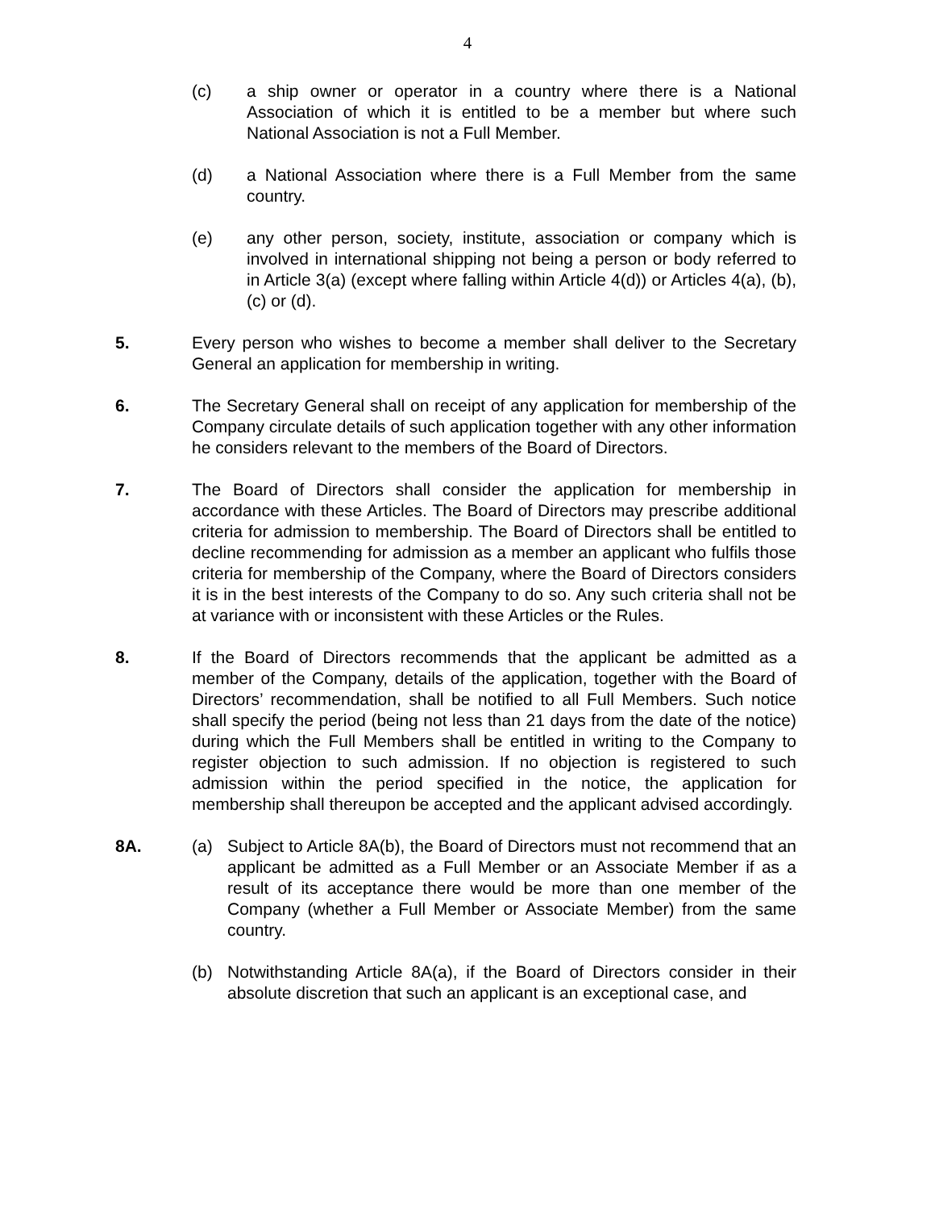4
(c) a ship owner or operator in a country where there is a National Association of which it is entitled to be a member but where such National Association is not a Full Member.
(d) a National Association where there is a Full Member from the same country.
(e) any other person, society, institute, association or company which is involved in international shipping not being a person or body referred to in Article 3(a) (except where falling within Article 4(d)) or Articles 4(a), (b), (c) or (d).
5. Every person who wishes to become a member shall deliver to the Secretary General an application for membership in writing.
6. The Secretary General shall on receipt of any application for membership of the Company circulate details of such application together with any other information he considers relevant to the members of the Board of Directors.
7. The Board of Directors shall consider the application for membership in accordance with these Articles. The Board of Directors may prescribe additional criteria for admission to membership. The Board of Directors shall be entitled to decline recommending for admission as a member an applicant who fulfils those criteria for membership of the Company, where the Board of Directors considers it is in the best interests of the Company to do so. Any such criteria shall not be at variance with or inconsistent with these Articles or the Rules.
8. If the Board of Directors recommends that the applicant be admitted as a member of the Company, details of the application, together with the Board of Directors’ recommendation, shall be notified to all Full Members. Such notice shall specify the period (being not less than 21 days from the date of the notice) during which the Full Members shall be entitled in writing to the Company to register objection to such admission. If no objection is registered to such admission within the period specified in the notice, the application for membership shall thereupon be accepted and the applicant advised accordingly.
8A. (a) Subject to Article 8A(b), the Board of Directors must not recommend that an applicant be admitted as a Full Member or an Associate Member if as a result of its acceptance there would be more than one member of the Company (whether a Full Member or Associate Member) from the same country.
(b) Notwithstanding Article 8A(a), if the Board of Directors consider in their absolute discretion that such an applicant is an exceptional case, and